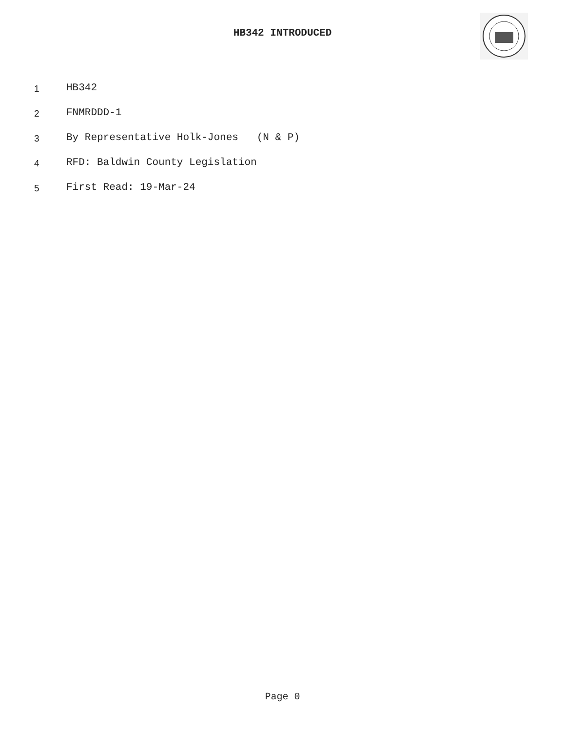HB342 INTRODUCED
1 HB342
2 FNMRDDD-1
3 By Representative Holk-Jones (N & P)
4 RFD: Baldwin County Legislation
5 First Read: 19-Mar-24
Page 0